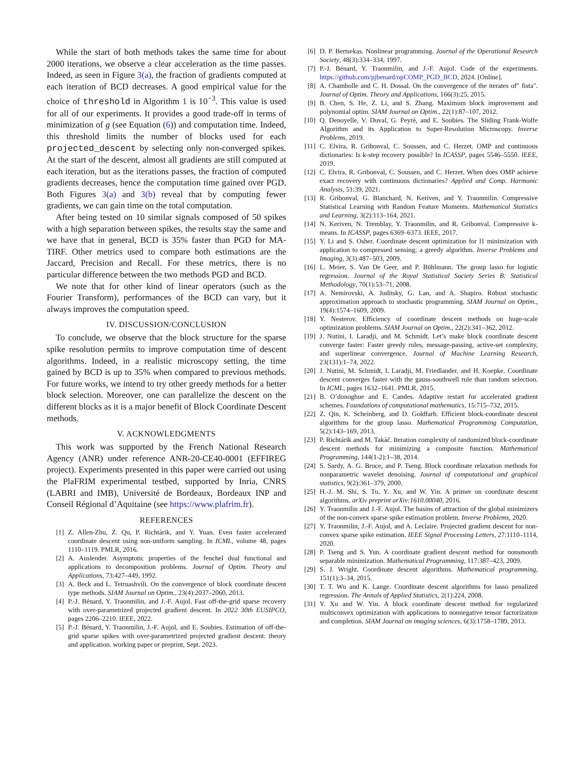While the start of both methods takes the same time for about 2000 iterations, we observe a clear acceleration as the time passes. Indeed, as seen in Figure 3(a), the fraction of gradients computed at each iteration of BCD decreases. A good empirical value for the choice of threshold in Algorithm 1 is 10<sup>−3</sup>. This value is used for all of our experiments. It provides a good trade-off in terms of minimization of g (see Equation (6)) and computation time. Indeed, this threshold limits the number of blocks used for each projected_descent by selecting only non-converged spikes. At the start of the descent, almost all gradients are still computed at each iteration, but as the iterations passes, the fraction of computed gradients decreases, hence the computation time gained over PGD. Both Figures 3(a) and 3(b) reveal that by computing fewer gradients, we can gain time on the total computation.
After being tested on 10 similar signals composed of 50 spikes with a high separation between spikes, the results stay the same and we have that in general, BCD is 35% faster than PGD for MA-TIRF. Other metrics used to compare both estimations are the Jaccard, Precision and Recall. For these metrics, there is no particular difference between the two methods PGD and BCD.
We note that for other kind of linear operators (such as the Fourier Transform), performances of the BCD can vary, but it always improves the computation speed.
IV. DISCUSSION/CONCLUSION
To conclude, we observe that the block structure for the sparse spike resolution permits to improve computation time of descent algorithms. Indeed, in a realistic microscopy setting, the time gained by BCD is up to 35% when compared to previous methods. For future works, we intend to try other greedy methods for a better block selection. Moreover, one can parallelize the descent on the different blocks as it is a major benefit of Block Coordinate Descent methods.
V. ACKNOWLEDGMENTS
This work was supported by the French National Research Agency (ANR) under reference ANR-20-CE40-0001 (EFFIREG project). Experiments presented in this paper were carried out using the PlaFRIM experimental testbed, supported by Inria, CNRS (LABRI and IMB), Université de Bordeaux, Bordeaux INP and Conseil Régional d’Aquitaine (see https://www.plafrim.fr).
REFERENCES
[1] Z. Allen-Zhu, Z. Qu, P. Richtárik, and Y. Yuan. Even faster accelerated coordinate descent using non-uniform sampling. In ICML, volume 48, pages 1110–1119. PMLR, 2016.
[2] A. Auslender. Asymptotic properties of the fenchel dual functional and applications to decomposition problems. Journal of Optim. Theory and Applications, 73:427–449, 1992.
[3] A. Beck and L. Tetruashvili. On the convergence of block coordinate descent type methods. SIAM Journal on Optim., 23(4):2037–2060, 2013.
[4] P.-J. Bénard, Y. Traonmilin, and J.-F. Aujol. Fast off-the-grid sparse recovery with over-parametrized projected gradient descent. In 2022 30th EUSIPCO, pages 2206–2210. IEEE, 2022.
[5] P.-J. Bénard, Y. Traonmilin, J.-F. Aujol, and E. Soubies. Estimation of off-the-grid sparse spikes with over-parametrized projected gradient descent: theory and application. working paper or preprint, Sept. 2023.
[6] D. P. Bertsekas. Nonlinear programming. Journal of the Operational Research Society, 48(3):334–334, 1997.
[7] P.-J. Bénard, Y. Traonmilin, and J.-F. Aujol. Code of the experiments. https://github.com/pjbenard/opCOMP_PGD_BCD, 2024. [Online].
[8] A. Chambolle and C. H. Dossal. On the convergence of the iterates of" fista". Journal of Optim. Theory and Applications, 166(3):25, 2015.
[9] B. Chen, S. He, Z. Li, and S. Zhang. Maximum block improvement and polynomial optim. SIAM Journal on Optim., 22(1):87–107, 2012.
[10] Q. Denoyelle, V. Duval, G. Peyré, and E. Soubies. The Sliding Frank-Wolfe Algorithm and its Application to Super-Resolution Microscopy. Inverse Problems, 2019.
[11] C. Elvira, R. Gribonval, C. Soussen, and C. Herzet. OMP and continuous dictionaries: Is k-step recovery possible? In ICASSP, pages 5546–5550. IEEE, 2019.
[12] C. Elvira, R. Gribonval, C. Soussen, and C. Herzet. When does OMP achieve exact recovery with continuous dictionaries? Applied and Comp. Harmonic Analysis, 51:39, 2021.
[13] R. Gribonval, G. Blanchard, N. Keriven, and Y. Traonmilin. Compressive Statistical Learning with Random Feature Moments. Mathematical Statistics and Learning, 3(2):113–164, 2021.
[14] N. Keriven, N. Tremblay, Y. Traonmilin, and R. Gribonval. Compressive k-means. In ICASSP, pages 6369–6373. IEEE, 2017.
[15] Y. Li and S. Osher. Coordinate descent optimization for l1 minimization with application to compressed sensing; a greedy algorithm. Inverse Problems and Imaging, 3(3):487–503, 2009.
[16] L. Meier, S. Van De Geer, and P. Bühlmann. The group lasso for logistic regression. Journal of the Royal Statistical Society Series B: Statistical Methodology, 70(1):53–71, 2008.
[17] A. Nemirovski, A. Juditsky, G. Lan, and A. Shapiro. Robust stochastic approximation approach to stochastic programming. SIAM Journal on Optim., 19(4):1574–1609, 2009.
[18] Y. Nesterov. Efficiency of coordinate descent methods on huge-scale optimization problems. SIAM Journal on Optim., 22(2):341–362, 2012.
[19] J. Nutini, I. Laradji, and M. Schmidt. Let’s make block coordinate descent converge faster: Faster greedy rules, message-passing, active-set complexity, and superlinear convergence. Journal of Machine Learning Research, 23(131):1–74, 2022.
[20] J. Nutini, M. Schmidt, I. Laradji, M. Friedlander, and H. Koepke. Coordinate descent converges faster with the gauss-southwell rule than random selection. In ICML, pages 1632–1641. PMLR, 2015.
[21] B. O’donoghue and E. Candes. Adaptive restart for accelerated gradient schemes. Foundations of computational mathematics, 15:715–732, 2015.
[22] Z. Qin, K. Scheinberg, and D. Goldfarb. Efficient block-coordinate descent algorithms for the group lasso. Mathematical Programming Computation, 5(2):143–169, 2013.
[23] P. Richtárik and M. Takáč. Iteration complexity of randomized block-coordinate descent methods for minimizing a composite function. Mathematical Programming, 144(1-2):1–38, 2014.
[24] S. Sardy, A. G. Bruce, and P. Tseng. Block coordinate relaxation methods for nonparametric wavelet denoising. Journal of computational and graphical statistics, 9(2):361–379, 2000.
[25] H.-J. M. Shi, S. Tu, Y. Xu, and W. Yin. A primer on coordinate descent algorithms. arXiv preprint arXiv:1610.00040, 2016.
[26] Y. Traonmilin and J.-F. Aujol. The basins of attraction of the global minimizers of the non-convex sparse spike estimation problem. Inverse Problems, 2020.
[27] Y. Traonmilin, J.-F. Aujol, and A. Leclaire. Projected gradient descent for non-convex sparse spike estimation. IEEE Signal Processing Letters, 27:1110–1114, 2020.
[28] P. Tseng and S. Yun. A coordinate gradient descent method for nonsmooth separable minimization. Mathematical Programming, 117:387–423, 2009.
[29] S. J. Wright. Coordinate descent algorithms. Mathematical programming, 151(1):3–34, 2015.
[30] T. T. Wu and K. Lange. Coordinate descent algorithms for lasso penalized regression. The Annals of Applied Statistics, 2(1):224, 2008.
[31] Y. Xu and W. Yin. A block coordinate descent method for regularized multiconvex optimization with applications to nonnegative tensor factorization and completion. SIAM Journal on imaging sciences, 6(3):1758–1789, 2013.